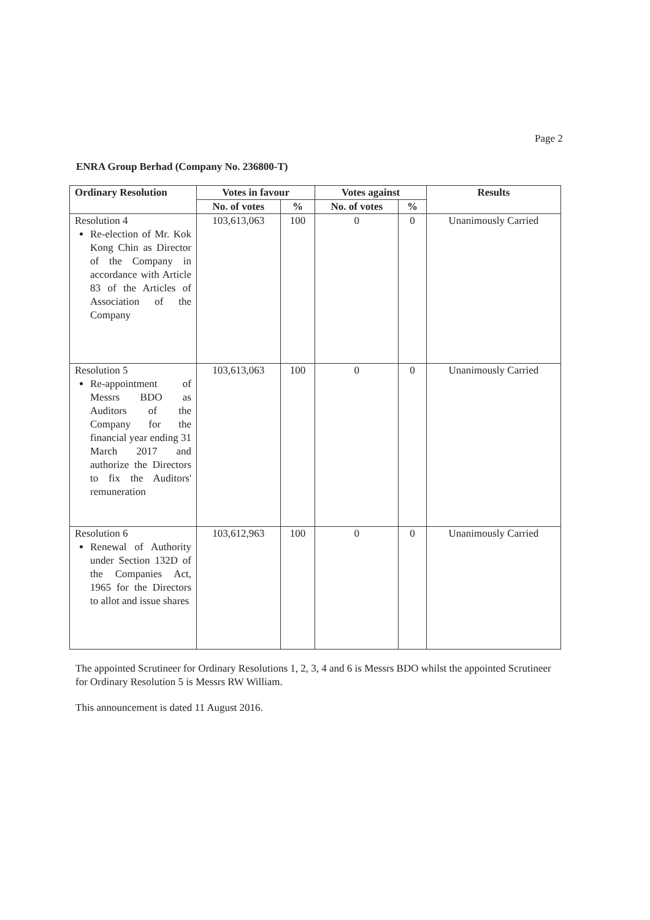Page 2
ENRA Group Berhad (Company No. 236800-T)
| Ordinary Resolution | Votes in favour | | Votes against | | Results |
| --- | --- | --- | --- | --- | --- |
| | No. of votes | % | No. of votes | % | |
| Resolution 4 Re-election of Mr. Kok Kong Chin as Director of the Company in accordance with Article 83 of the Articles of Association of the Company | 103,613,063 | 100 | 0 | 0 | Unanimously Carried |
| Resolution 5 Re-appointment of Messrs BDO as Auditors of the Company for the financial year ending 31 March 2017 and authorize the Directors to fix the Auditors' remuneration | 103,613,063 | 100 | 0 | 0 | Unanimously Carried |
| Resolution 6 Renewal of Authority under Section 132D of the Companies Act, 1965 for the Directors to allot and issue shares | 103,612,963 | 100 | 0 | 0 | Unanimously Carried |
The appointed Scrutineer for Ordinary Resolutions 1, 2, 3, 4 and 6 is Messrs BDO whilst the appointed Scrutineer for Ordinary Resolution 5 is Messrs RW William.
This announcement is dated 11 August 2016.